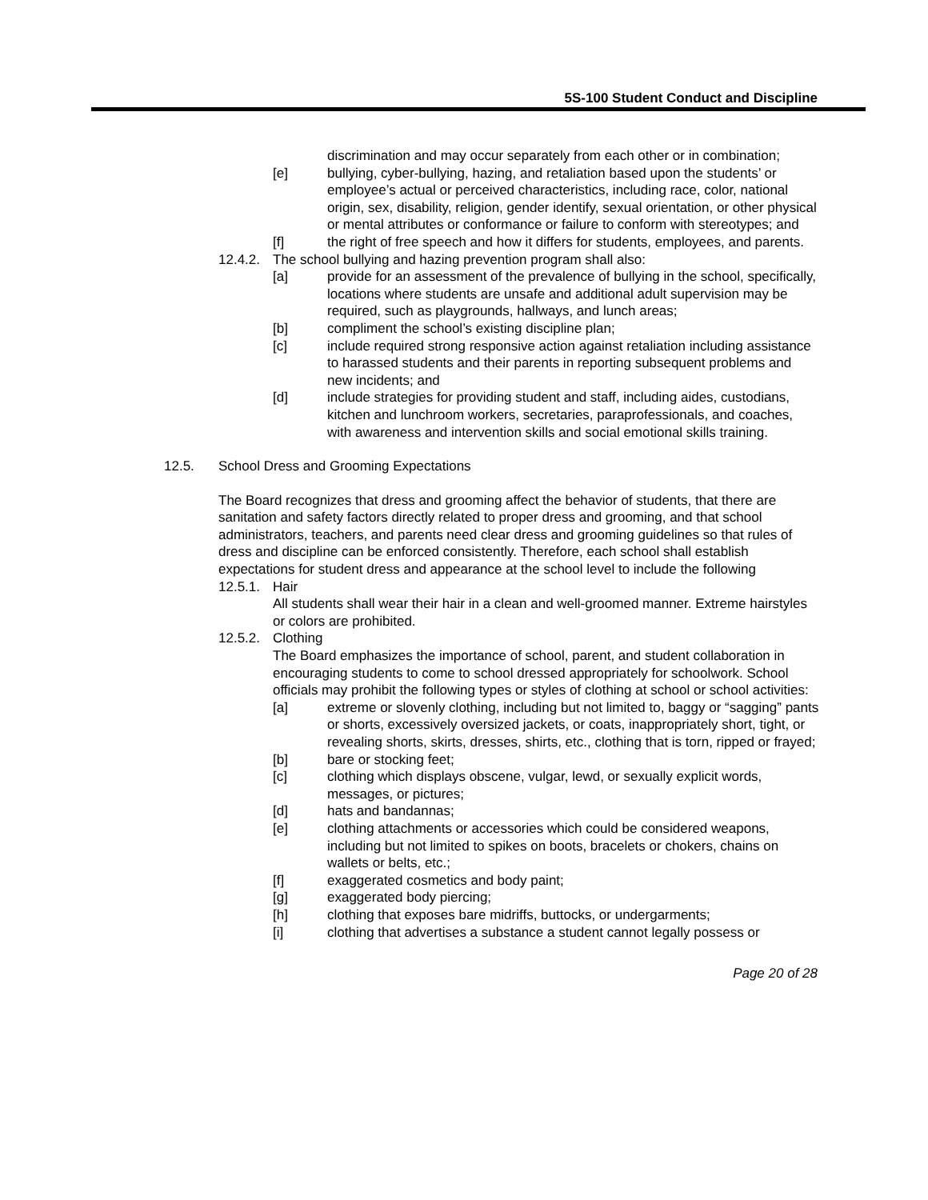5S-100 Student Conduct and Discipline
discrimination and may occur separately from each other or in combination;
[e] bullying, cyber-bullying, hazing, and retaliation based upon the students’ or employee’s actual or perceived characteristics, including race, color, national origin, sex, disability, religion, gender identify, sexual orientation, or other physical or mental attributes or conformance or failure to conform with stereotypes; and
[f] the right of free speech and how it differs for students, employees, and parents.
12.4.2.
The school bullying and hazing prevention program shall also:
[a] provide for an assessment of the prevalence of bullying in the school, specifically, locations where students are unsafe and additional adult supervision may be required, such as playgrounds, hallways, and lunch areas;
[b] compliment the school’s existing discipline plan;
[c] include required strong responsive action against retaliation including assistance to harassed students and their parents in reporting subsequent problems and new incidents; and
[d] include strategies for providing student and staff, including aides, custodians, kitchen and lunchroom workers, secretaries, paraprofessionals, and coaches, with awareness and intervention skills and social emotional skills training.
12.5. School Dress and Grooming Expectations
The Board recognizes that dress and grooming affect the behavior of students, that there are sanitation and safety factors directly related to proper dress and grooming, and that school administrators, teachers, and parents need clear dress and grooming guidelines so that rules of dress and discipline can be enforced consistently. Therefore, each school shall establish expectations for student dress and appearance at the school level to include the following
12.5.1.
Hair
All students shall wear their hair in a clean and well-groomed manner. Extreme hairstyles or colors are prohibited.
12.5.2.
Clothing
The Board emphasizes the importance of school, parent, and student collaboration in encouraging students to come to school dressed appropriately for schoolwork. School officials may prohibit the following types or styles of clothing at school or school activities:
[a] extreme or slovenly clothing, including but not limited to, baggy or “sagging” pants or shorts, excessively oversized jackets, or coats, inappropriately short, tight, or revealing shorts, skirts, dresses, shirts, etc., clothing that is torn, ripped or frayed;
[b] bare or stocking feet;
[c] clothing which displays obscene, vulgar, lewd, or sexually explicit words, messages, or pictures;
[d] hats and bandannas;
[e] clothing attachments or accessories which could be considered weapons, including but not limited to spikes on boots, bracelets or chokers, chains on wallets or belts, etc.;
[f] exaggerated cosmetics and body paint;
[g] exaggerated body piercing;
[h] clothing that exposes bare midriffs, buttocks, or undergarments;
[i] clothing that advertises a substance a student cannot legally possess or
Page 20 of 28